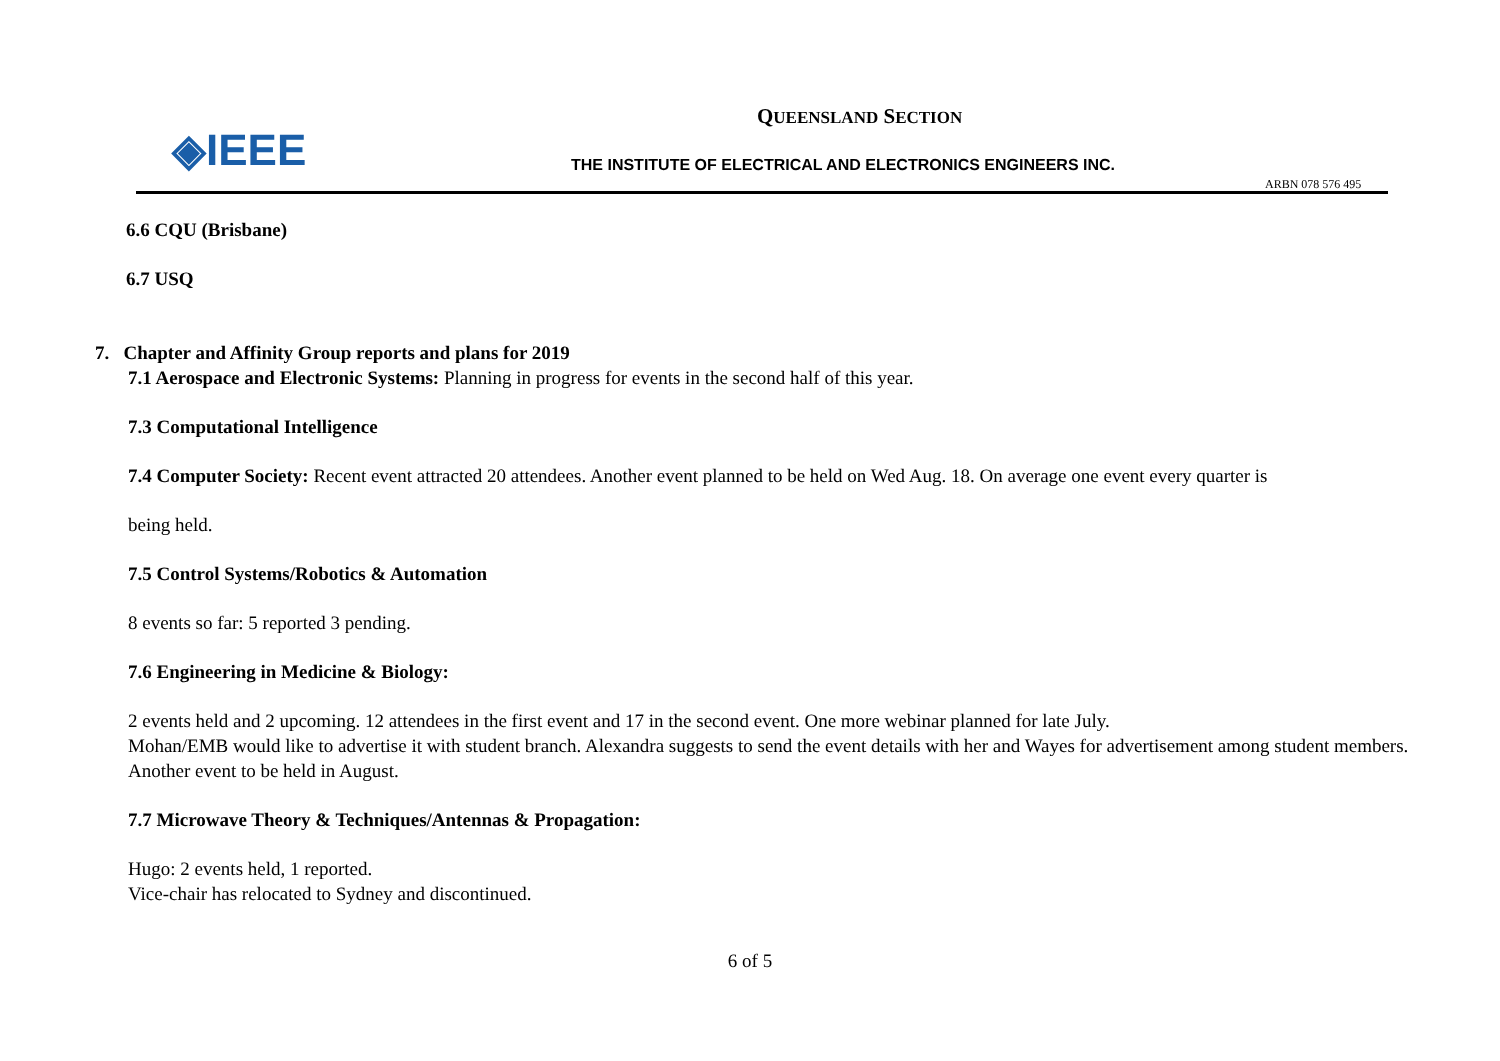◈IEEE
QUEENSLAND SECTION
THE INSTITUTE OF ELECTRICAL AND ELECTRONICS ENGINEERS INC.
ARBN 078 576 495
6.6 CQU (Brisbane)
6.7 USQ
7. Chapter and Affinity Group reports and plans for 2019
7.1 Aerospace and Electronic Systems: Planning in progress for events in the second half of this year.
7.3 Computational Intelligence
7.4 Computer Society: Recent event attracted 20 attendees. Another event planned to be held on Wed Aug. 18. On average one event every quarter is
being held.
7.5 Control Systems/Robotics & Automation
8 events so far: 5 reported 3 pending.
7.6 Engineering in Medicine & Biology:
2 events held and 2 upcoming. 12 attendees in the first event and 17 in the second event. One more webinar planned for late July.
Mohan/EMB would like to advertise it with student branch. Alexandra suggests to send the event details with her and Wayes for advertisement among student members.
Another event to be held in August.
7.7 Microwave Theory & Techniques/Antennas & Propagation:
Hugo: 2 events held, 1 reported.
Vice-chair has relocated to Sydney and discontinued.
6 of 5